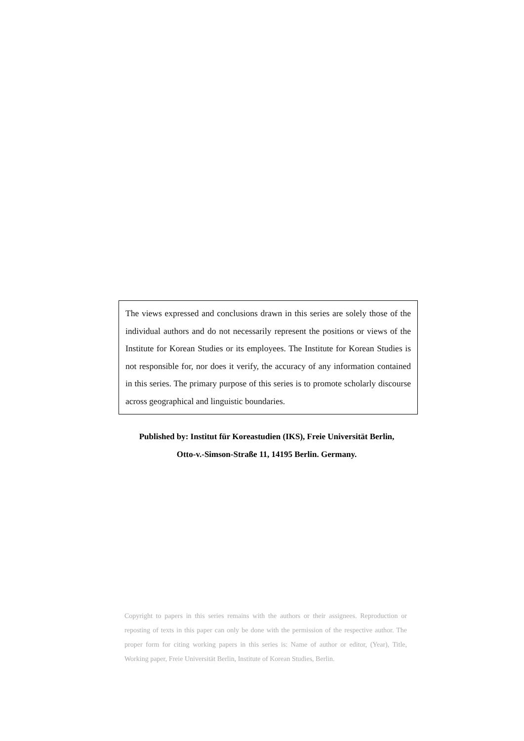The views expressed and conclusions drawn in this series are solely those of the individual authors and do not necessarily represent the positions or views of the Institute for Korean Studies or its employees. The Institute for Korean Studies is not responsible for, nor does it verify, the accuracy of any information contained in this series. The primary purpose of this series is to promote scholarly discourse across geographical and linguistic boundaries.
Published by: Institut für Koreastudien (IKS), Freie Universität Berlin,
Otto-v.-Simson-Straße 11, 14195 Berlin. Germany.
Copyright to papers in this series remains with the authors or their assignees. Reproduction or reposting of texts in this paper can only be done with the permission of the respective author. The proper form for citing working papers in this series is: Name of author or editor, (Year), Title, Working paper, Freie Universität Berlin, Institute of Korean Studies, Berlin.